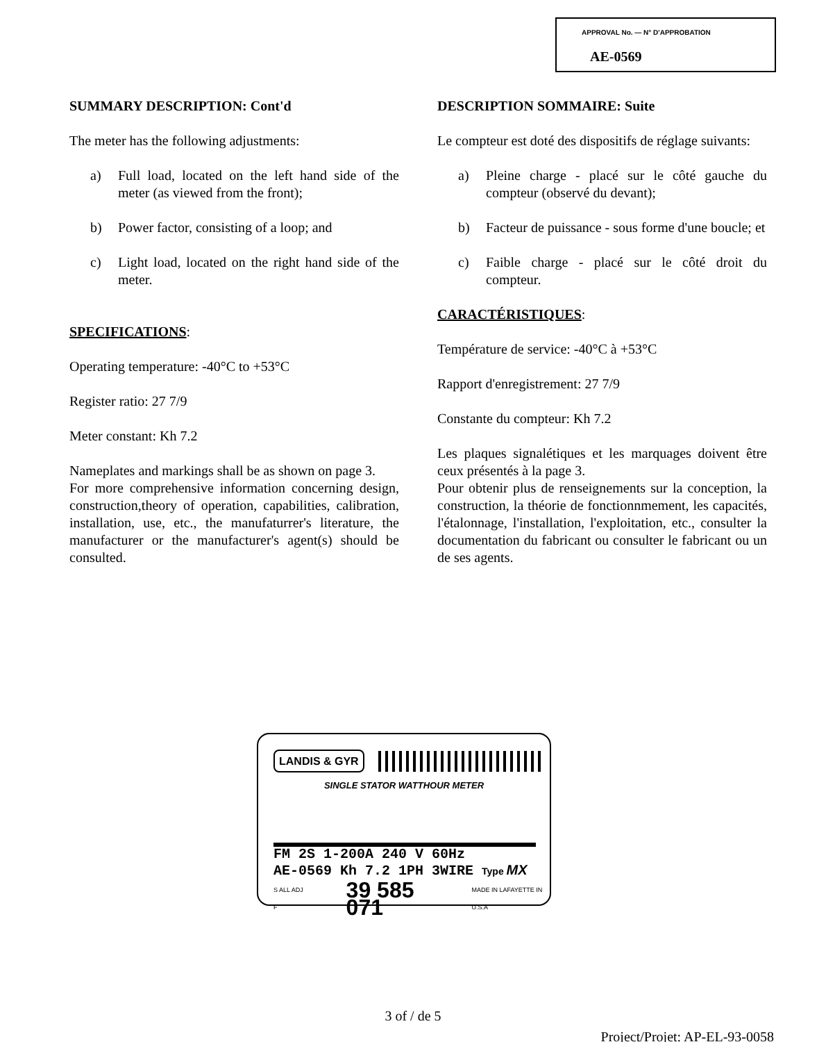APPROVAL No. — N° D'APPROBATION
AE-0569
SUMMARY DESCRIPTION: Cont'd
The meter has the following adjustments:
a) Full load, located on the left hand side of the meter (as viewed from the front);
b) Power factor, consisting of a loop; and
c) Light load, located on the right hand side of the meter.
SPECIFICATIONS:
Operating temperature: -40°C to +53°C
Register ratio: 27 7/9
Meter constant: Kh 7.2
Nameplates and markings shall be as shown on page 3.
For more comprehensive information concerning design, construction,theory of operation, capabilities, calibration, installation, use, etc., the manufaturrer's literature, the manufacturer or the manufacturer's agent(s) should be consulted.
DESCRIPTION SOMMAIRE: Suite
Le compteur est doté des dispositifs de réglage suivants:
a) Pleine charge - placé sur le côté gauche du compteur (observé du devant);
b) Facteur de puissance - sous forme d'une boucle; et
c) Faible charge - placé sur le côté droit du compteur.
CARACTÉRISTIQUES:
Température de service: -40°C à +53°C
Rapport d'enregistrement: 27 7/9
Constante du compteur: Kh 7.2
Les plaques signalétiques et les marquages doivent être ceux présentés à la page 3.
Pour obtenir plus de renseignements sur la conception, la construction, la théorie de fonctionnmement, les capacités, l'étalonnage, l'installation, l'exploitation, etc., consulter la documentation du fabricant ou consulter le fabricant ou un de ses agents.
LANDIS & GYR
SINGLE STATOR WATTHOUR METER
FM 2S 1-200A 240 V 60Hz
AE-0569 Kh 7.2 1PH 3WIRE Type MX
S ALL ADJ F 39 585 071 MADE IN LAFAYETTE IN U.S.A
3 of / de 5
Project/Projet: AP-EL-93-0058